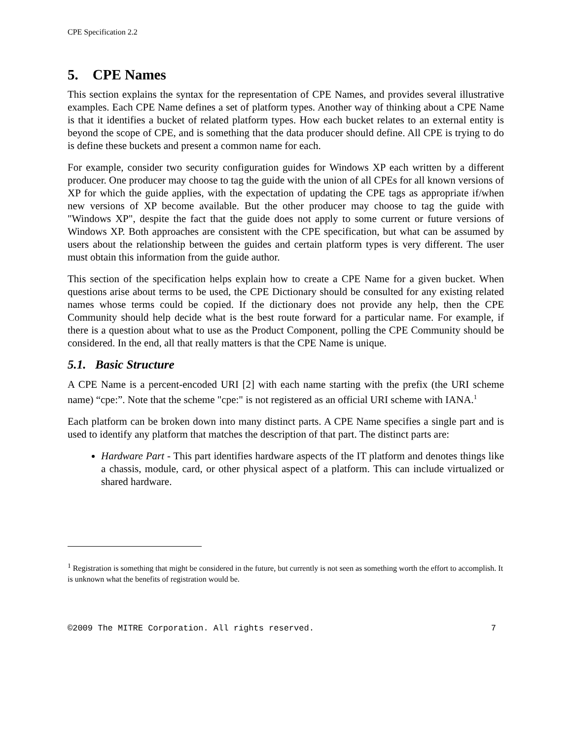CPE Specification 2.2
5. CPE Names
This section explains the syntax for the representation of CPE Names, and provides several illustrative examples. Each CPE Name defines a set of platform types. Another way of thinking about a CPE Name is that it identifies a bucket of related platform types. How each bucket relates to an external entity is beyond the scope of CPE, and is something that the data producer should define. All CPE is trying to do is define these buckets and present a common name for each.
For example, consider two security configuration guides for Windows XP each written by a different producer. One producer may choose to tag the guide with the union of all CPEs for all known versions of XP for which the guide applies, with the expectation of updating the CPE tags as appropriate if/when new versions of XP become available. But the other producer may choose to tag the guide with "Windows XP", despite the fact that the guide does not apply to some current or future versions of Windows XP. Both approaches are consistent with the CPE specification, but what can be assumed by users about the relationship between the guides and certain platform types is very different. The user must obtain this information from the guide author.
This section of the specification helps explain how to create a CPE Name for a given bucket. When questions arise about terms to be used, the CPE Dictionary should be consulted for any existing related names whose terms could be copied. If the dictionary does not provide any help, then the CPE Community should help decide what is the best route forward for a particular name. For example, if there is a question about what to use as the Product Component, polling the CPE Community should be considered. In the end, all that really matters is that the CPE Name is unique.
5.1. Basic Structure
A CPE Name is a percent-encoded URI [2] with each name starting with the prefix (the URI scheme name) “cpe:”. Note that the scheme "cpe:" is not registered as an official URI scheme with IANA.<sup>1</sup>
Each platform can be broken down into many distinct parts. A CPE Name specifies a single part and is used to identify any platform that matches the description of that part. The distinct parts are:
Hardware Part - This part identifies hardware aspects of the IT platform and denotes things like a chassis, module, card, or other physical aspect of a platform. This can include virtualized or shared hardware.
<sup>1</sup> Registration is something that might be considered in the future, but currently is not seen as something worth the effort to accomplish. It is unknown what the benefits of registration would be.
©2009 The MITRE Corporation. All rights reserved. 7